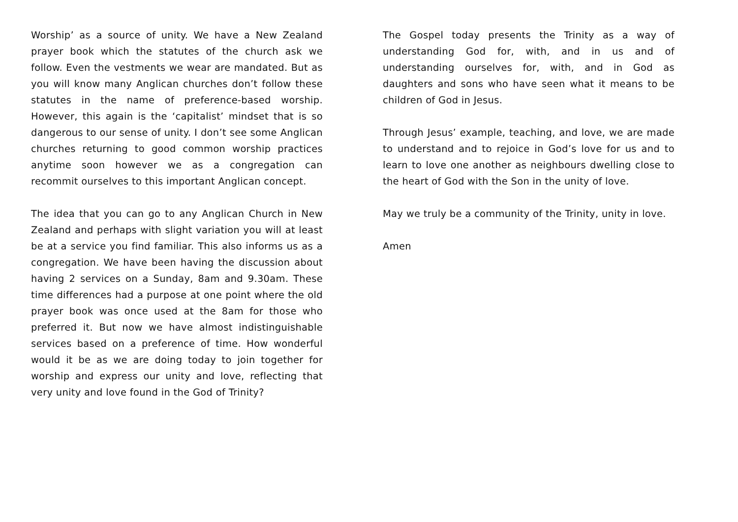Worship’ as a source of unity. We have a New Zealand prayer book which the statutes of the church ask we follow. Even the vestments we wear are mandated. But as you will know many Anglican churches don’t follow these statutes in the name of preference-based worship. However, this again is the ‘capitalist’ mindset that is so dangerous to our sense of unity. I don’t see some Anglican churches returning to good common worship practices anytime soon however we as a congregation can recommit ourselves to this important Anglican concept.
The idea that you can go to any Anglican Church in New Zealand and perhaps with slight variation you will at least be at a service you find familiar. This also informs us as a congregation. We have been having the discussion about having 2 services on a Sunday, 8am and 9.30am. These time differences had a purpose at one point where the old prayer book was once used at the 8am for those who preferred it. But now we have almost indistinguishable services based on a preference of time. How wonderful would it be as we are doing today to join together for worship and express our unity and love, reflecting that very unity and love found in the God of Trinity?
The Gospel today presents the Trinity as a way of understanding God for, with, and in us and of understanding ourselves for, with, and in God as daughters and sons who have seen what it means to be children of God in Jesus.
Through Jesus’ example, teaching, and love, we are made to understand and to rejoice in God’s love for us and to learn to love one another as neighbours dwelling close to the heart of God with the Son in the unity of love.
May we truly be a community of the Trinity, unity in love.
Amen